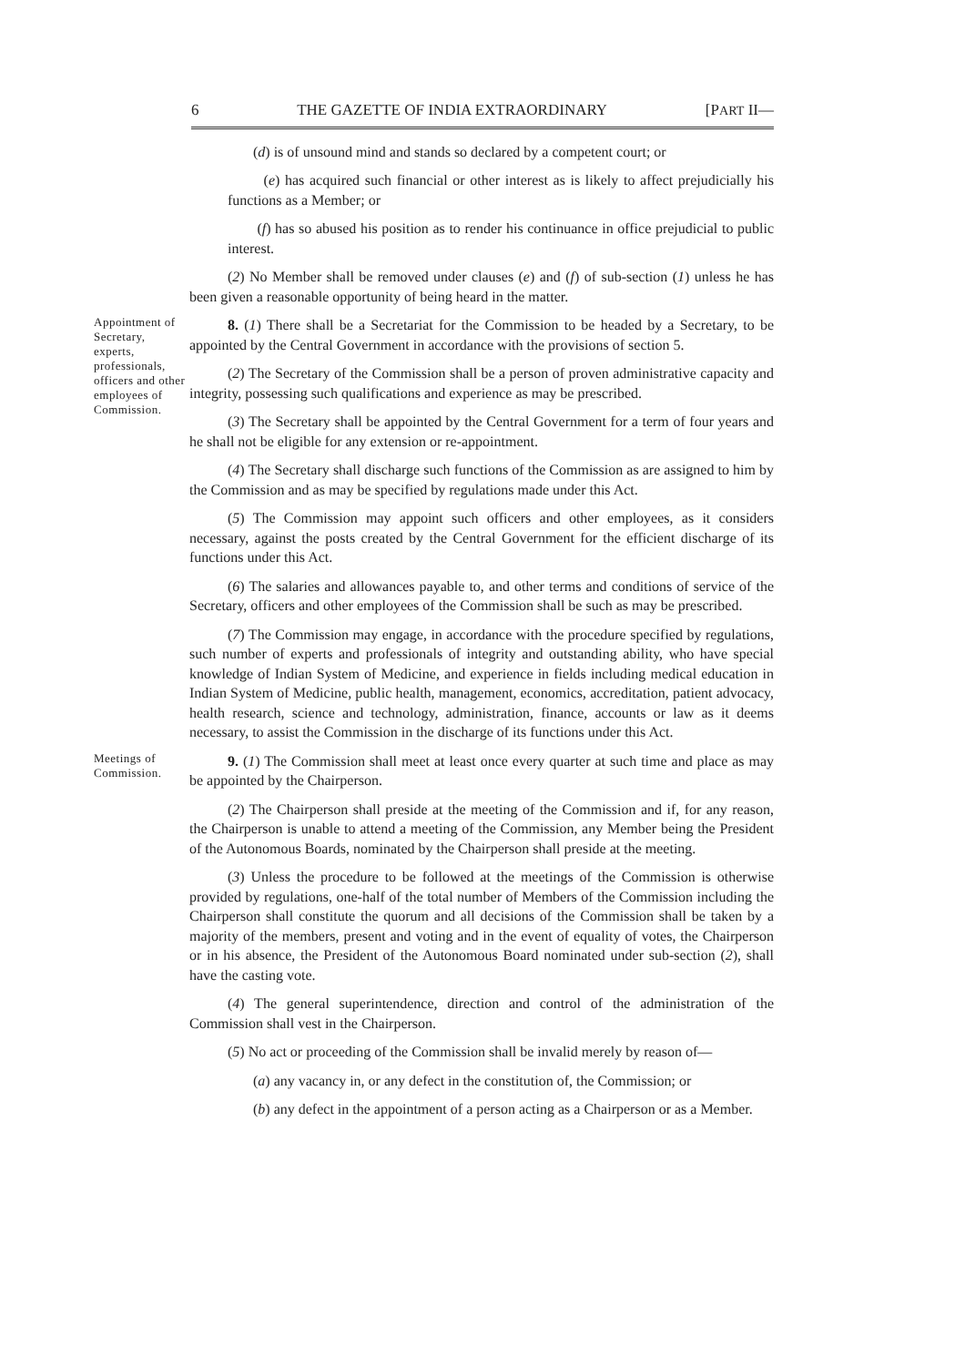6 THE GAZETTE OF INDIA EXTRAORDINARY [PART II—
(d) is of unsound mind and stands so declared by a competent court; or
(e) has acquired such financial or other interest as is likely to affect prejudicially his functions as a Member; or
(f) has so abused his position as to render his continuance in office prejudicial to public interest.
(2) No Member shall be removed under clauses (e) and (f) of sub-section (1) unless he has been given a reasonable opportunity of being heard in the matter.
Appointment of Secretary, experts, professionals, officers and other employees of Commission.
8. (1) There shall be a Secretariat for the Commission to be headed by a Secretary, to be appointed by the Central Government in accordance with the provisions of section 5.
(2) The Secretary of the Commission shall be a person of proven administrative capacity and integrity, possessing such qualifications and experience as may be prescribed.
(3) The Secretary shall be appointed by the Central Government for a term of four years and he shall not be eligible for any extension or re-appointment.
(4) The Secretary shall discharge such functions of the Commission as are assigned to him by the Commission and as may be specified by regulations made under this Act.
(5) The Commission may appoint such officers and other employees, as it considers necessary, against the posts created by the Central Government for the efficient discharge of its functions under this Act.
(6) The salaries and allowances payable to, and other terms and conditions of service of the Secretary, officers and other employees of the Commission shall be such as may be prescribed.
(7) The Commission may engage, in accordance with the procedure specified by regulations, such number of experts and professionals of integrity and outstanding ability, who have special knowledge of Indian System of Medicine, and experience in fields including medical education in Indian System of Medicine, public health, management, economics, accreditation, patient advocacy, health research, science and technology, administration, finance, accounts or law as it deems necessary, to assist the Commission in the discharge of its functions under this Act.
Meetings of Commission.
9. (1) The Commission shall meet at least once every quarter at such time and place as may be appointed by the Chairperson.
(2) The Chairperson shall preside at the meeting of the Commission and if, for any reason, the Chairperson is unable to attend a meeting of the Commission, any Member being the President of the Autonomous Boards, nominated by the Chairperson shall preside at the meeting.
(3) Unless the procedure to be followed at the meetings of the Commission is otherwise provided by regulations, one-half of the total number of Members of the Commission including the Chairperson shall constitute the quorum and all decisions of the Commission shall be taken by a majority of the members, present and voting and in the event of equality of votes, the Chairperson or in his absence, the President of the Autonomous Board nominated under sub-section (2), shall have the casting vote.
(4) The general superintendence, direction and control of the administration of the Commission shall vest in the Chairperson.
(5) No act or proceeding of the Commission shall be invalid merely by reason of—
(a) any vacancy in, or any defect in the constitution of, the Commission; or
(b) any defect in the appointment of a person acting as a Chairperson or as a Member.